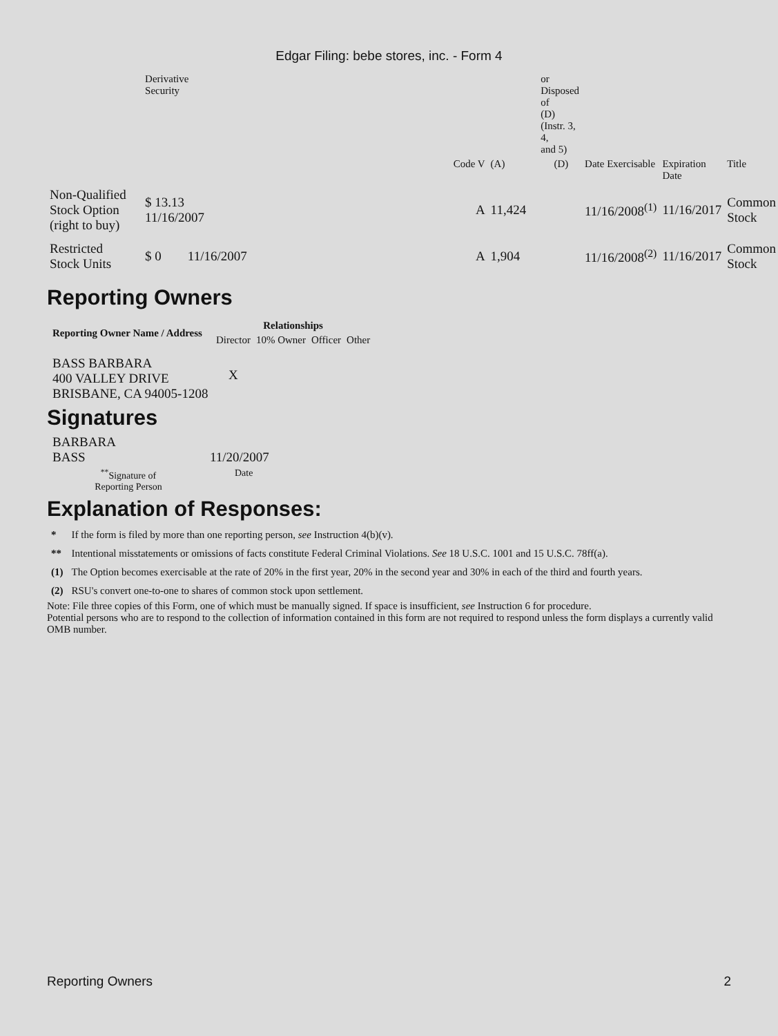Edgar Filing: bebe stores, inc. - Form 4
| | Derivative Security | | or Disposed of (D) (Instr. 3, 4, and 5) | | | | | |
| | | | Code V | (A) | (D) | Date Exercisable | Expiration Date | Title |
| Non-Qualified Stock Option (right to buy) | $ 13.13 11/16/2007 | | A | 11,424 | | 11/16/2008<sup>(1)</sup> | 11/16/2017 | Common Stock |
| Restricted Stock Units | $ 0 11/16/2007 | | A | 1,904 | | 11/16/2008<sup>(2)</sup> | 11/16/2017 | Common Stock |
Reporting Owners
| Reporting Owner Name / Address | Relationships | | | |
| --- | --- | --- | --- | --- |
| | Director | 10% Owner | Officer | Other |
| BASS BARBARA 400 VALLEY DRIVE BRISBANE, CA 94005-1208 | X | | | |
Signatures
| BARBARA BASS | 11/20/2007 |
| <sup>**</sup> Signature of Reporting Person | Date |
Explanation of Responses:
| * | If the form is filed by more than one reporting person, see Instruction 4(b)(v). |
| ** | Intentional misstatements or omissions of facts constitute Federal Criminal Violations. See 18 U.S.C. 1001 and 15 U.S.C. 78ff(a). |
| (1) | The Option becomes exercisable at the rate of 20% in the first year, 20% in the second year and 30% in each of the third and fourth years. |
| (2) | RSU's convert one-to-one to shares of common stock upon settlement. |
Note: File three copies of this Form, one of which must be manually signed. If space is insufficient, see Instruction 6 for procedure.
Potential persons who are to respond to the collection of information contained in this form are not required to respond unless the form displays a currently valid OMB number.
Reporting Owners 2